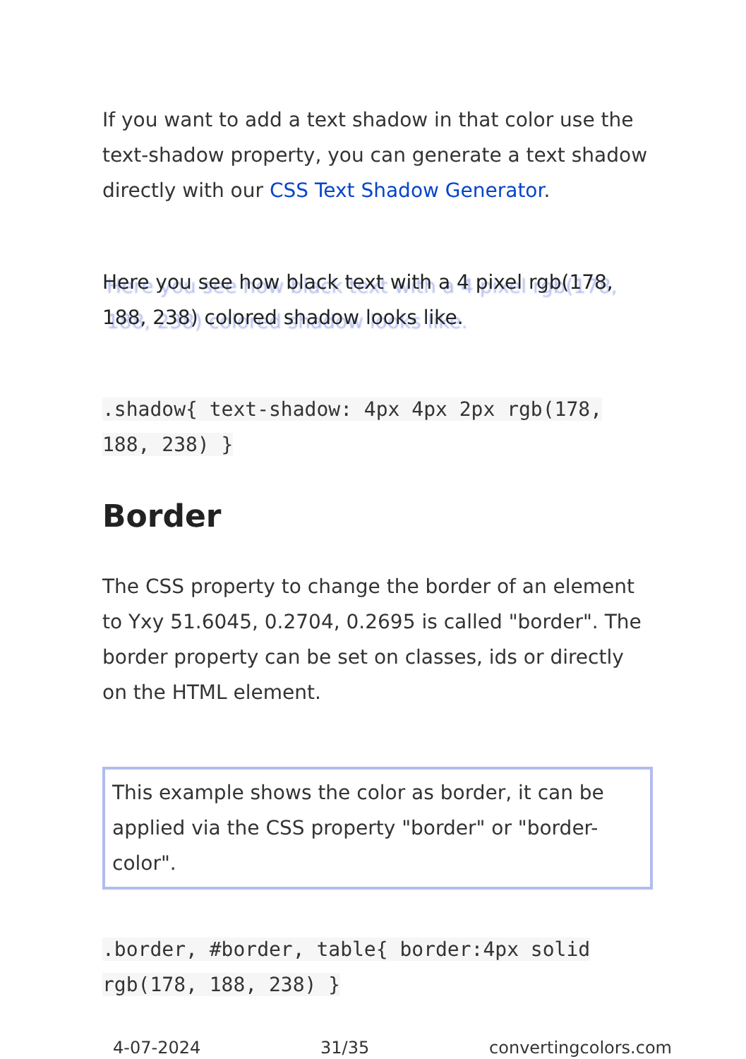If you want to add a text shadow in that color use the text-shadow property, you can generate a text shadow directly with our CSS Text Shadow Generator.
Here you see how black text with a 4 pixel rgb(178, 188, 238) colored shadow looks like.
.shadow{ text-shadow: 4px 4px 2px rgb(178, 188, 238) }
Border
The CSS property to change the border of an element to Yxy 51.6045, 0.2704, 0.2695 is called "border". The border property can be set on classes, ids or directly on the HTML element.
This example shows the color as border, it can be applied via the CSS property "border" or "border-color".
.border, #border, table{ border:4px solid rgb(178, 188, 238) }
4-07-2024 31/35 convertingcolors.com